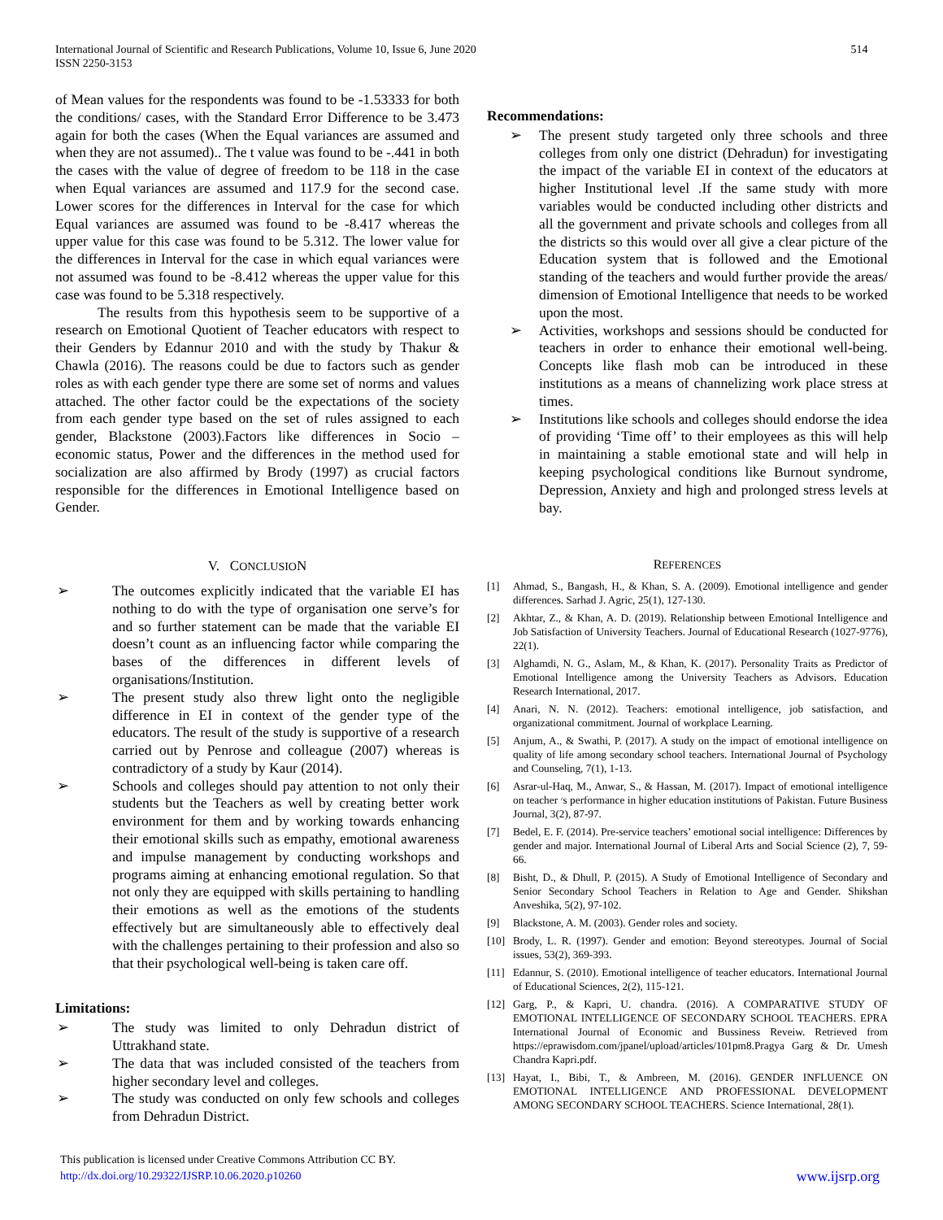International Journal of Scientific and Research Publications, Volume 10, Issue 6, June 2020
ISSN 2250-3153
514
of Mean values for the respondents was found to be -1.53333 for both the conditions/ cases, with the Standard Error Difference to be 3.473 again for both the cases (When the Equal variances are assumed and when they are not assumed).. The t value was found to be -.441 in both the cases with the value of degree of freedom to be 118 in the case when Equal variances are assumed and 117.9 for the second case. Lower scores for the differences in Interval for the case for which Equal variances are assumed was found to be -8.417 whereas the upper value for this case was found to be 5.312. The lower value for the differences in Interval for the case in which equal variances were not assumed was found to be -8.412 whereas the upper value for this case was found to be 5.318 respectively.
The results from this hypothesis seem to be supportive of a research on Emotional Quotient of Teacher educators with respect to their Genders by Edannur 2010 and with the study by Thakur & Chawla (2016). The reasons could be due to factors such as gender roles as with each gender type there are some set of norms and values attached. The other factor could be the expectations of the society from each gender type based on the set of rules assigned to each gender, Blackstone (2003).Factors like differences in Socio – economic status, Power and the differences in the method used for socialization are also affirmed by Brody (1997) as crucial factors responsible for the differences in Emotional Intelligence based on Gender.
V. CONCLUSION
➢ The outcomes explicitly indicated that the variable EI has nothing to do with the type of organisation one serve’s for and so further statement can be made that the variable EI doesn’t count as an influencing factor while comparing the bases of the differences in different levels of organisations/Institution.
➢ The present study also threw light onto the negligible difference in EI in context of the gender type of the educators. The result of the study is supportive of a research carried out by Penrose and colleague (2007) whereas is contradictory of a study by Kaur (2014).
➢ Schools and colleges should pay attention to not only their students but the Teachers as well by creating better work environment for them and by working towards enhancing their emotional skills such as empathy, emotional awareness and impulse management by conducting workshops and programs aiming at enhancing emotional regulation. So that not only they are equipped with skills pertaining to handling their emotions as well as the emotions of the students effectively but are simultaneously able to effectively deal with the challenges pertaining to their profession and also so that their psychological well-being is taken care off.
Limitations:
➢ The study was limited to only Dehradun district of Uttrakhand state.
➢ The data that was included consisted of the teachers from higher secondary level and colleges.
➢ The study was conducted on only few schools and colleges from Dehradun District.
Recommendations:
➢ The present study targeted only three schools and three colleges from only one district (Dehradun) for investigating the impact of the variable EI in context of the educators at higher Institutional level .If the same study with more variables would be conducted including other districts and all the government and private schools and colleges from all the districts so this would over all give a clear picture of the Education system that is followed and the Emotional standing of the teachers and would further provide the areas/ dimension of Emotional Intelligence that needs to be worked upon the most.
➢ Activities, workshops and sessions should be conducted for teachers in order to enhance their emotional well-being. Concepts like flash mob can be introduced in these institutions as a means of channelizing work place stress at times.
➢ Institutions like schools and colleges should endorse the idea of providing ‘Time off’ to their employees as this will help in maintaining a stable emotional state and will help in keeping psychological conditions like Burnout syndrome, Depression, Anxiety and high and prolonged stress levels at bay.
REFERENCES
[1] Ahmad, S., Bangash, H., & Khan, S. A. (2009). Emotional intelligence and gender differences. Sarhad J. Agric, 25(1), 127-130.
[2] Akhtar, Z., & Khan, A. D. (2019). Relationship between Emotional Intelligence and Job Satisfaction of University Teachers. Journal of Educational Research (1027-9776), 22(1).
[3] Alghamdi, N. G., Aslam, M., & Khan, K. (2017). Personality Traits as Predictor of Emotional Intelligence among the University Teachers as Advisors. Education Research International, 2017.
[4] Anari, N. N. (2012). Teachers: emotional intelligence, job satisfaction, and organizational commitment. Journal of workplace Learning.
[5] Anjum, A., & Swathi, P. (2017). A study on the impact of emotional intelligence on quality of life among secondary school teachers. International Journal of Psychology and Counseling, 7(1), 1-13.
[6] Asrar-ul-Haq, M., Anwar, S., & Hassan, M. (2017). Impact of emotional intelligence on teacher ׳s performance in higher education institutions of Pakistan. Future Business Journal, 3(2), 87-97.
[7] Bedel, E. F. (2014). Pre-service teachers’ emotional social intelligence: Differences by gender and major. International Journal of Liberal Arts and Social Science (2), 7, 59-66.
[8] Bisht, D., & Dhull, P. (2015). A Study of Emotional Intelligence of Secondary and Senior Secondary School Teachers in Relation to Age and Gender. Shikshan Anveshika, 5(2), 97-102.
[9] Blackstone, A. M. (2003). Gender roles and society.
[10] Brody, L. R. (1997). Gender and emotion: Beyond stereotypes. Journal of Social issues, 53(2), 369-393.
[11] Edannur, S. (2010). Emotional intelligence of teacher educators. International Journal of Educational Sciences, 2(2), 115-121.
[12] Garg, P., & Kapri, U. chandra. (2016). A COMPARATIVE STUDY OF EMOTIONAL INTELLIGENCE OF SECONDARY SCHOOL TEACHERS. EPRA International Journal of Economic and Bussiness Reveiw. Retrieved from https://eprawisdom.com/jpanel/upload/articles/101pm8.Pragya Garg & Dr. Umesh Chandra Kapri.pdf.
[13] Hayat, I., Bibi, T., & Ambreen, M. (2016). GENDER INFLUENCE ON EMOTIONAL INTELLIGENCE AND PROFESSIONAL DEVELOPMENT AMONG SECONDARY SCHOOL TEACHERS. Science International, 28(1).
This publication is licensed under Creative Commons Attribution CC BY.
http://dx.doi.org/10.29322/IJSRP.10.06.2020.p10260 www.ijsrp.org